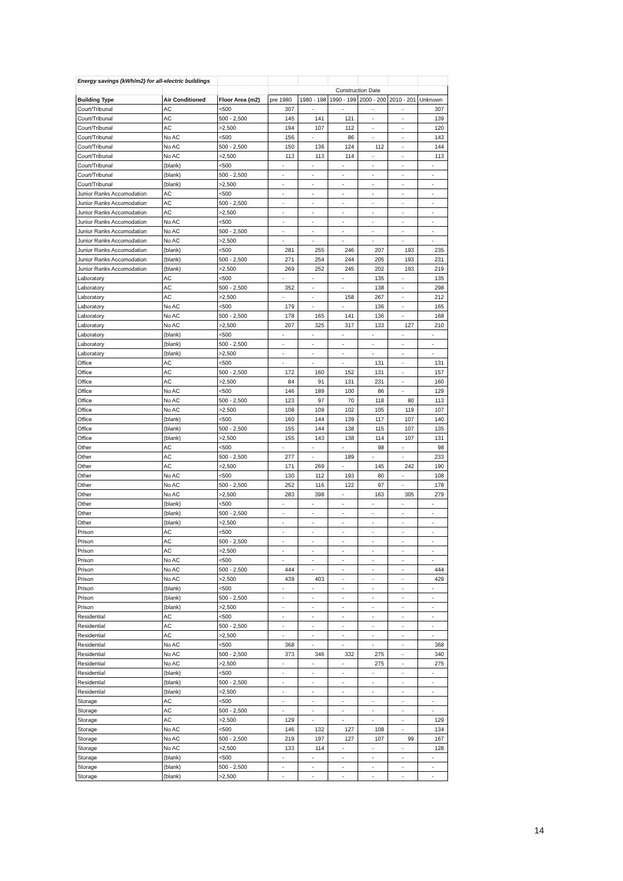| Energy savings (kWh/m2) for all-electric buildings | | | | | | | | |
| | | | Construction Date | | | | | |
| Building Type | Air Conditioned | Floor Area (m2) | pre 1980 | 1980 - 198 | 1990 - 199 | 2000 - 200 | 2010 - 201 | Unknown |
| Court/Tribunal | AC | <500 | 307 | - | - | - | - | 307 |
| Court/Tribunal | AC | 500 - 2,500 | 145 | 141 | 121 | - | - | 139 |
| Court/Tribunal | AC | >2,500 | 194 | 107 | 112 | - | - | 120 |
| Court/Tribunal | No AC | <500 | 156 | - | 86 | - | - | 143 |
| Court/Tribunal | No AC | 500 - 2,500 | 150 | 136 | 124 | 112 | - | 144 |
| Court/Tribunal | No AC | >2,500 | 113 | 113 | 114 | - | - | 113 |
| Court/Tribunal | (blank) | <500 | - | - | - | - | - | - |
| Court/Tribunal | (blank) | 500 - 2,500 | - | - | - | - | - | - |
| Court/Tribunal | (blank) | >2,500 | - | - | - | - | - | - |
| Junior Ranks Accomodation | AC | <500 | - | - | - | - | - | - |
| Junior Ranks Accomodation | AC | 500 - 2,500 | - | - | - | - | - | - |
| Junior Ranks Accomodation | AC | >2,500 | - | - | - | - | - | - |
| Junior Ranks Accomodation | No AC | <500 | - | - | - | - | - | - |
| Junior Ranks Accomodation | No AC | 500 - 2,500 | - | - | - | - | - | - |
| Junior Ranks Accomodation | No AC | >2,500 | - | - | - | - | - | - |
| Junior Ranks Accomodation | (blank) | <500 | 281 | 255 | 246 | 207 | 193 | 235 |
| Junior Ranks Accomodation | (blank) | 500 - 2,500 | 271 | 254 | 244 | 205 | 193 | 231 |
| Junior Ranks Accomodation | (blank) | >2,500 | 269 | 252 | 245 | 202 | 193 | 219 |
| Laboratory | AC | <500 | - | - | - | 135 | - | 135 |
| Laboratory | AC | 500 - 2,500 | 352 | - | - | 138 | - | 298 |
| Laboratory | AC | >2,500 | - | - | 158 | 267 | - | 212 |
| Laboratory | No AC | <500 | 179 | - | - | 136 | - | 165 |
| Laboratory | No AC | 500 - 2,500 | 178 | 165 | 141 | 136 | - | 168 |
| Laboratory | No AC | >2,500 | 207 | 325 | 317 | 133 | 127 | 210 |
| Laboratory | (blank) | <500 | - | - | - | - | - | - |
| Laboratory | (blank) | 500 - 2,500 | - | - | - | - | - | - |
| Laboratory | (blank) | >2,500 | - | - | - | - | - | - |
| Office | AC | <500 | - | - | - | 131 | - | 131 |
| Office | AC | 500 - 2,500 | 172 | 160 | 152 | 131 | - | 157 |
| Office | AC | >2,500 | 84 | 91 | 131 | 231 | - | 160 |
| Office | No AC | <500 | 146 | 189 | 100 | 86 | - | 129 |
| Office | No AC | 500 - 2,500 | 123 | 97 | 70 | 118 | 80 | 113 |
| Office | No AC | >2,500 | 108 | 109 | 102 | 105 | 119 | 107 |
| Office | (blank) | <500 | 160 | 144 | 139 | 117 | 107 | 140 |
| Office | (blank) | 500 - 2,500 | 155 | 144 | 138 | 115 | 107 | 135 |
| Office | (blank) | >2,500 | 155 | 143 | 138 | 114 | 107 | 131 |
| Other | AC | <500 | - | - | - | 98 | - | 98 |
| Other | AC | 500 - 2,500 | 277 | - | 189 | - | - | 233 |
| Other | AC | >2,500 | 171 | 269 | - | 145 | 242 | 190 |
| Other | No AC | <500 | 130 | 112 | 193 | 80 | - | 108 |
| Other | No AC | 500 - 2,500 | 252 | 116 | 122 | 97 | - | 178 |
| Other | No AC | >2,500 | 283 | 398 | - | 163 | 305 | 279 |
| Other | (blank) | <500 | - | - | - | - | - | - |
| Other | (blank) | 500 - 2,500 | - | - | - | - | - | - |
| Other | (blank) | >2,500 | - | - | - | - | - | - |
| Prison | AC | <500 | - | - | - | - | - | - |
| Prison | AC | 500 - 2,500 | - | - | - | - | - | - |
| Prison | AC | >2,500 | - | - | - | - | - | - |
| Prison | No AC | <500 | - | - | - | - | - | - |
| Prison | No AC | 500 - 2,500 | 444 | - | - | - | - | 444 |
| Prison | No AC | >2,500 | 439 | 403 | - | - | - | 429 |
| Prison | (blank) | <500 | - | - | - | - | - | - |
| Prison | (blank) | 500 - 2,500 | - | - | - | - | - | - |
| Prison | (blank) | >2,500 | - | - | - | - | - | - |
| Residential | AC | <500 | - | - | - | - | - | - |
| Residential | AC | 500 - 2,500 | - | - | - | - | - | - |
| Residential | AC | >2,500 | - | - | - | - | - | - |
| Residential | No AC | <500 | 368 | - | - | - | - | 368 |
| Residential | No AC | 500 - 2,500 | 373 | 346 | 332 | 275 | - | 340 |
| Residential | No AC | >2,500 | - | - | - | 275 | - | 275 |
| Residential | (blank) | <500 | - | - | - | - | - | - |
| Residential | (blank) | 500 - 2,500 | - | - | - | - | - | - |
| Residential | (blank) | >2,500 | - | - | - | - | - | - |
| Storage | AC | <500 | - | - | - | - | - | - |
| Storage | AC | 500 - 2,500 | - | - | - | - | - | - |
| Storage | AC | >2,500 | 129 | - | - | - | - | 129 |
| Storage | No AC | <500 | 146 | 132 | 127 | 108 | - | 134 |
| Storage | No AC | 500 - 2,500 | 219 | 197 | 127 | 107 | 99 | 167 |
| Storage | No AC | >2,500 | 133 | 114 | - | - | - | 128 |
| Storage | (blank) | <500 | - | - | - | - | - | - |
| Storage | (blank) | 500 - 2,500 | - | - | - | - | - | - |
| Storage | (blank) | >2,500 | - | - | - | - | - | - |
14